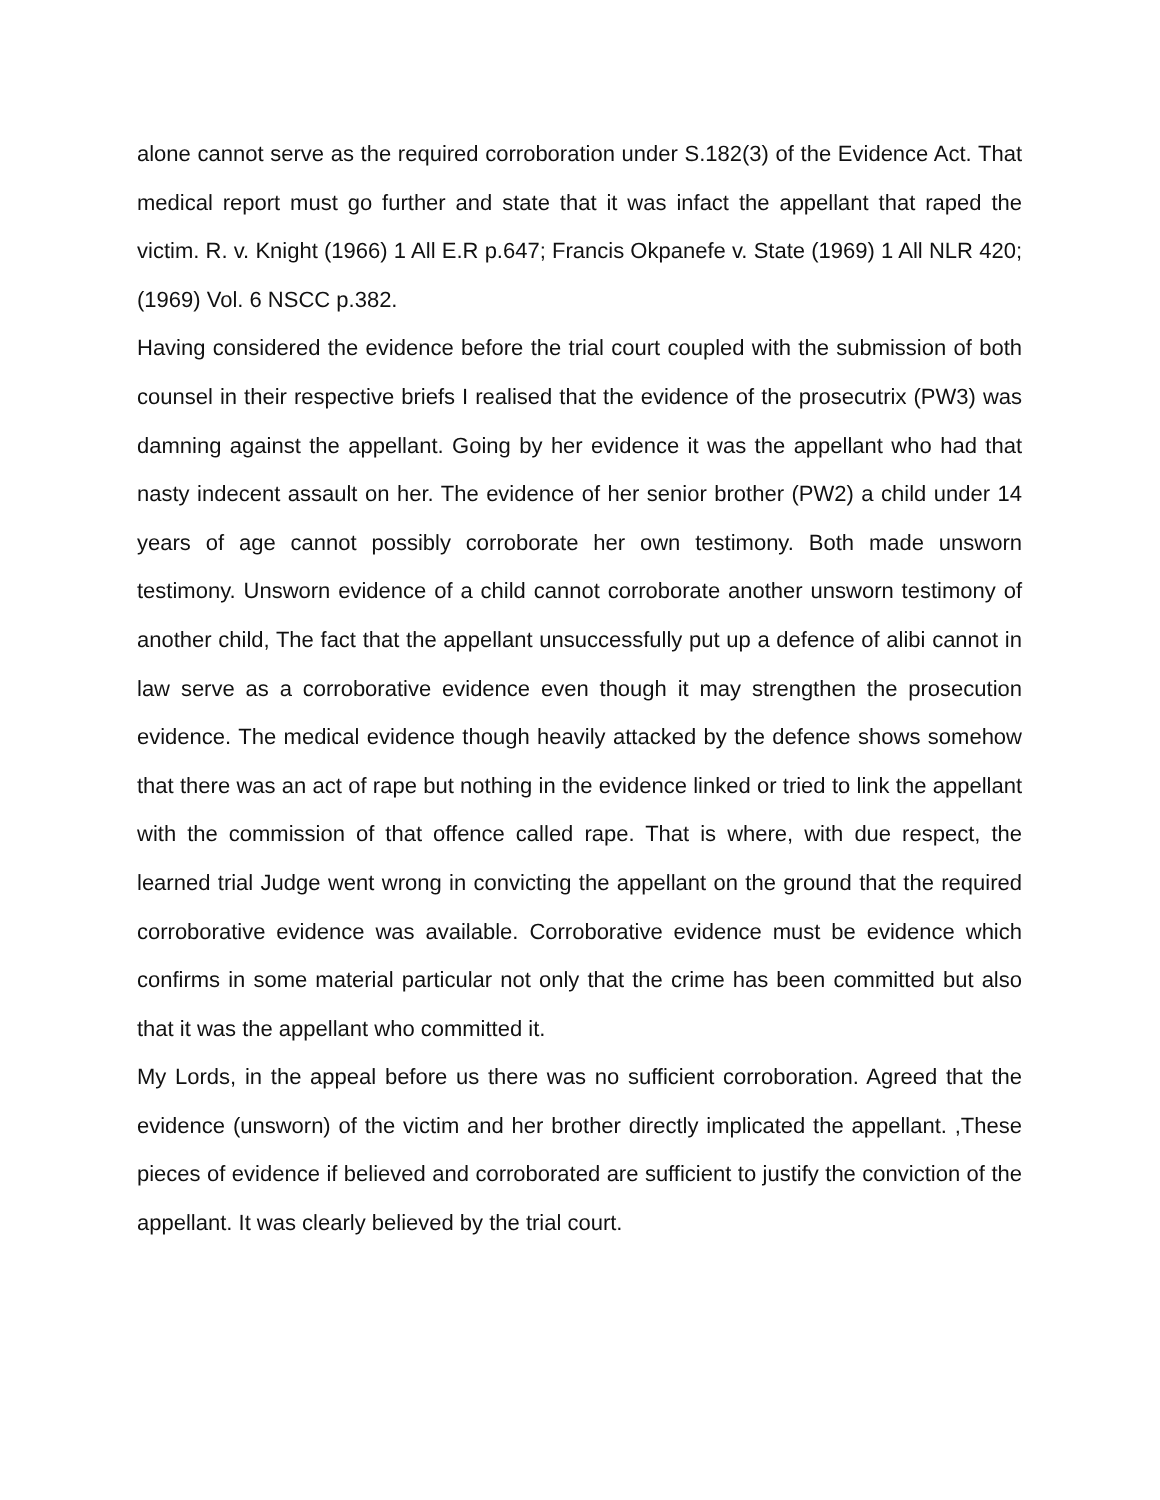alone cannot serve as the required corroboration under S.182(3) of the Evidence Act. That medical report must go further and state that it was infact the appellant that raped the victim. R. v. Knight (1966) 1 All E.R p.647; Francis Okpanefe v. State (1969) 1 All NLR 420; (1969) Vol. 6 NSCC p.382.
Having considered the evidence before the trial court coupled with the submission of both counsel in their respective briefs I realised that the evidence of the prosecutrix (PW3) was damning against the appellant. Going by her evidence it was the appellant who had that nasty indecent assault on her. The evidence of her senior brother (PW2) a child under 14 years of age cannot possibly corroborate her own testimony. Both made unsworn testimony. Unsworn evidence of a child cannot corroborate another unsworn testimony of another child, The fact that the appellant unsuccessfully put up a defence of alibi cannot in law serve as a corroborative evidence even though it may strengthen the prosecution evidence. The medical evidence though heavily attacked by the defence shows somehow that there was an act of rape but nothing in the evidence linked or tried to link the appellant with the commission of that offence called rape. That is where, with due respect, the learned trial Judge went wrong in convicting the appellant on the ground that the required corroborative evidence was available. Corroborative evidence must be evidence which confirms in some material particular not only that the crime has been committed but also that it was the appellant who committed it.
My Lords, in the appeal before us there was no sufficient corroboration. Agreed that the evidence (unsworn) of the victim and her brother directly implicated the appellant. ,These pieces of evidence if believed and corroborated are sufficient to justify the conviction of the appellant. It was clearly believed by the trial court.